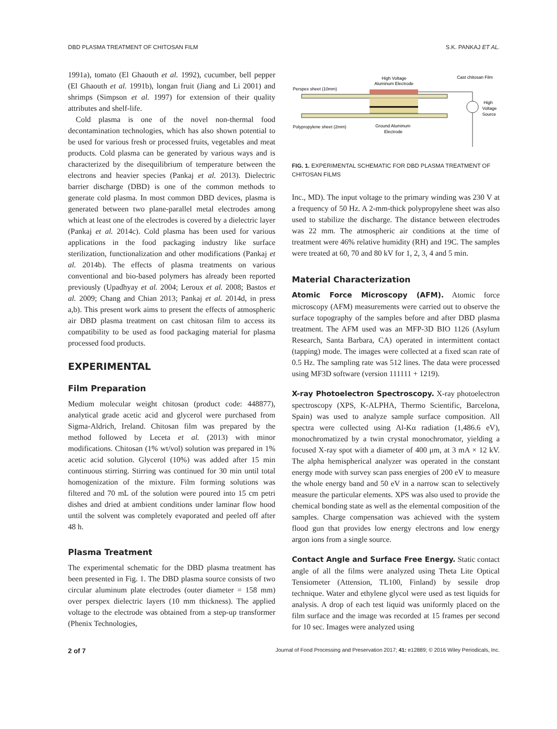DBD PLASMA TREATMENT OF CHITOSAN FILM S.K. PANKAJ ET AL.
1991a), tomato (El Ghaouth et al. 1992), cucumber, bell pepper (El Ghaouth et al. 1991b), longan fruit (Jiang and Li 2001) and shrimps (Simpson et al. 1997) for extension of their quality attributes and shelf-life.
Cold plasma is one of the novel non-thermal food decontamination technologies, which has also shown potential to be used for various fresh or processed fruits, vegetables and meat products. Cold plasma can be generated by various ways and is characterized by the disequilibrium of temperature between the electrons and heavier species (Pankaj et al. 2013). Dielectric barrier discharge (DBD) is one of the common methods to generate cold plasma. In most common DBD devices, plasma is generated between two plane-parallel metal electrodes among which at least one of the electrodes is covered by a dielectric layer (Pankaj et al. 2014c). Cold plasma has been used for various applications in the food packaging industry like surface sterilization, functionalization and other modifications (Pankaj et al. 2014b). The effects of plasma treatments on various conventional and bio-based polymers has already been reported previously (Upadhyay et al. 2004; Leroux et al. 2008; Bastos et al. 2009; Chang and Chian 2013; Pankaj et al. 2014d, in press a,b). This present work aims to present the effects of atmospheric air DBD plasma treatment on cast chitosan film to access its compatibility to be used as food packaging material for plasma processed food products.
EXPERIMENTAL
Film Preparation
Medium molecular weight chitosan (product code: 448877), analytical grade acetic acid and glycerol were purchased from Sigma-Aldrich, Ireland. Chitosan film was prepared by the method followed by Leceta et al. (2013) with minor modifications. Chitosan (1% wt/vol) solution was prepared in 1% acetic acid solution. Glycerol (10%) was added after 15 min continuous stirring. Stirring was continued for 30 min until total homogenization of the mixture. Film forming solutions was filtered and 70 mL of the solution were poured into 15 cm petri dishes and dried at ambient conditions under laminar flow hood until the solvent was completely evaporated and peeled off after 48 h.
Plasma Treatment
The experimental schematic for the DBD plasma treatment has been presented in Fig. 1. The DBD plasma source consists of two circular aluminum plate electrodes (outer diameter = 158 mm) over perspex dielectric layers (10 mm thickness). The applied voltage to the electrode was obtained from a step-up transformer (Phenix Technologies,
High Voltage
Aluminum Electrode
Cast chitosan Film
Perspex sheet (10mm)
High
Voltage
Source
Polypropylene sheet (2mm)
Ground Aluminum
Electrode
FIG. 1. EXPERIMENTAL SCHEMATIC FOR DBD PLASMA TREATMENT OF CHITOSAN FILMS
Inc., MD). The input voltage to the primary winding was 230 V at a frequency of 50 Hz. A 2-mm-thick polypropylene sheet was also used to stabilize the discharge. The distance between electrodes was 22 mm. The atmospheric air conditions at the time of treatment were 46% relative humidity (RH) and 19C. The samples were treated at 60, 70 and 80 kV for 1, 2, 3, 4 and 5 min.
Material Characterization
Atomic Force Microscopy (AFM). Atomic force microscopy (AFM) measurements were carried out to observe the surface topography of the samples before and after DBD plasma treatment. The AFM used was an MFP-3D BIO 1126 (Asylum Research, Santa Barbara, CA) operated in intermittent contact (tapping) mode. The images were collected at a fixed scan rate of 0.5 Hz. The sampling rate was 512 lines. The data were processed using MF3D software (version 111111 + 1219).
X-ray Photoelectron Spectroscopy. X-ray photoelectron spectroscopy (XPS, K-ALPHA, Thermo Scientific, Barcelona, Spain) was used to analyze sample surface composition. All spectra were collected using Al-Kα radiation (1,486.6 eV), monochromatized by a twin crystal monochromator, yielding a focused X-ray spot with a diameter of 400 μm, at 3 mA × 12 kV. The alpha hemispherical analyzer was operated in the constant energy mode with survey scan pass energies of 200 eV to measure the whole energy band and 50 eV in a narrow scan to selectively measure the particular elements. XPS was also used to provide the chemical bonding state as well as the elemental composition of the samples. Charge compensation was achieved with the system flood gun that provides low energy electrons and low energy argon ions from a single source.
Contact Angle and Surface Free Energy. Static contact angle of all the films were analyzed using Theta Lite Optical Tensiometer (Attension, TL100, Finland) by sessile drop technique. Water and ethylene glycol were used as test liquids for analysis. A drop of each test liquid was uniformly placed on the film surface and the image was recorded at 15 frames per second for 10 sec. Images were analyzed using
2 of 7 Journal of Food Processing and Preservation 2017; 41: e12889; © 2016 Wiley Periodicals, Inc.